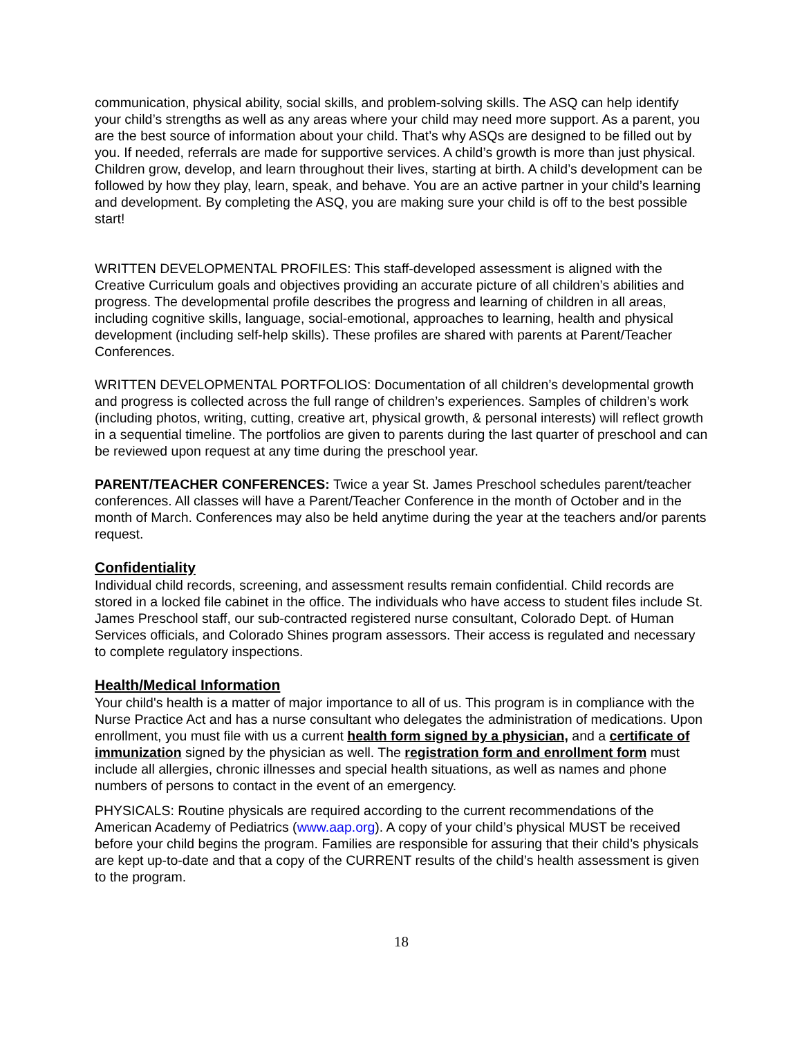communication, physical ability, social skills, and problem-solving skills. The ASQ can help identify your child’s strengths as well as any areas where your child may need more support. As a parent, you are the best source of information about your child. That’s why ASQs are designed to be filled out by you. If needed, referrals are made for supportive services. A child’s growth is more than just physical. Children grow, develop, and learn throughout their lives, starting at birth. A child’s development can be followed by how they play, learn, speak, and behave. You are an active partner in your child’s learning and development. By completing the ASQ, you are making sure your child is off to the best possible start!
WRITTEN DEVELOPMENTAL PROFILES: This staff-developed assessment is aligned with the Creative Curriculum goals and objectives providing an accurate picture of all children’s abilities and progress. The developmental profile describes the progress and learning of children in all areas, including cognitive skills, language, social-emotional, approaches to learning, health and physical development (including self-help skills). These profiles are shared with parents at Parent/Teacher Conferences.
WRITTEN DEVELOPMENTAL PORTFOLIOS: Documentation of all children’s developmental growth and progress is collected across the full range of children’s experiences. Samples of children’s work (including photos, writing, cutting, creative art, physical growth, & personal interests) will reflect growth in a sequential timeline. The portfolios are given to parents during the last quarter of preschool and can be reviewed upon request at any time during the preschool year.
PARENT/TEACHER CONFERENCES: Twice a year St. James Preschool schedules parent/teacher conferences. All classes will have a Parent/Teacher Conference in the month of October and in the month of March. Conferences may also be held anytime during the year at the teachers and/or parents request.
Confidentiality
Individual child records, screening, and assessment results remain confidential. Child records are stored in a locked file cabinet in the office. The individuals who have access to student files include St. James Preschool staff, our sub-contracted registered nurse consultant, Colorado Dept. of Human Services officials, and Colorado Shines program assessors. Their access is regulated and necessary to complete regulatory inspections.
Health/Medical Information
Your child's health is a matter of major importance to all of us. This program is in compliance with the Nurse Practice Act and has a nurse consultant who delegates the administration of medications. Upon enrollment, you must file with us a current health form signed by a physician, and a certificate of immunization signed by the physician as well. The registration form and enrollment form must include all allergies, chronic illnesses and special health situations, as well as names and phone numbers of persons to contact in the event of an emergency.
PHYSICALS: Routine physicals are required according to the current recommendations of the American Academy of Pediatrics (www.aap.org). A copy of your child’s physical MUST be received before your child begins the program. Families are responsible for assuring that their child’s physicals are kept up-to-date and that a copy of the CURRENT results of the child’s health assessment is given to the program.
18